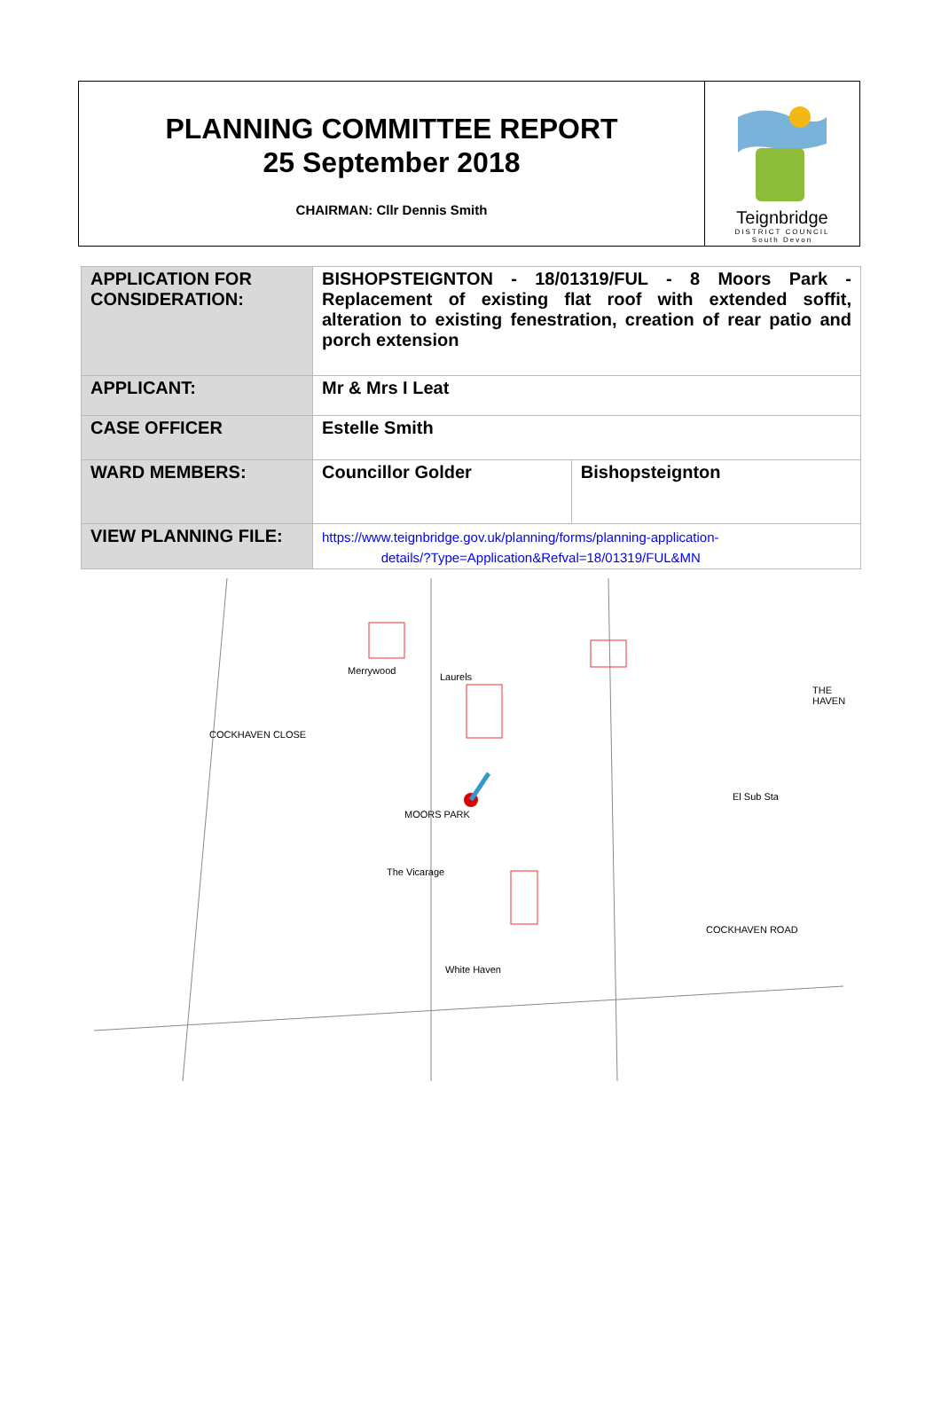PLANNING COMMITTEE REPORT
25 September 2018
CHAIRMAN: Cllr Dennis Smith
Teignbridge
DISTRICT COUNCIL
South Devon
| APPLICATION FOR CONSIDERATION: | BISHOPSTEIGNTON - 18/01319/FUL - 8 Moors Park - Replacement of existing flat roof with extended soffit, alteration to existing fenestration, creation of rear patio and porch extension | |
| APPLICANT: | Mr & Mrs I Leat | |
| CASE OFFICER | Estelle Smith | |
| WARD MEMBERS: | Councillor Golder | Bishopsteignton |
| VIEW PLANNING FILE: | https://www.teignbridge.gov.uk/planning/forms/planning-application- details/?Type=Application&Refval=18/01319/FUL&MN | |
Merrywood
Laurels
The Vicarage
White Haven
MOORS PARK
COCKHAVEN CLOSE
COCKHAVEN ROAD
THE HAVEN
El Sub Sta